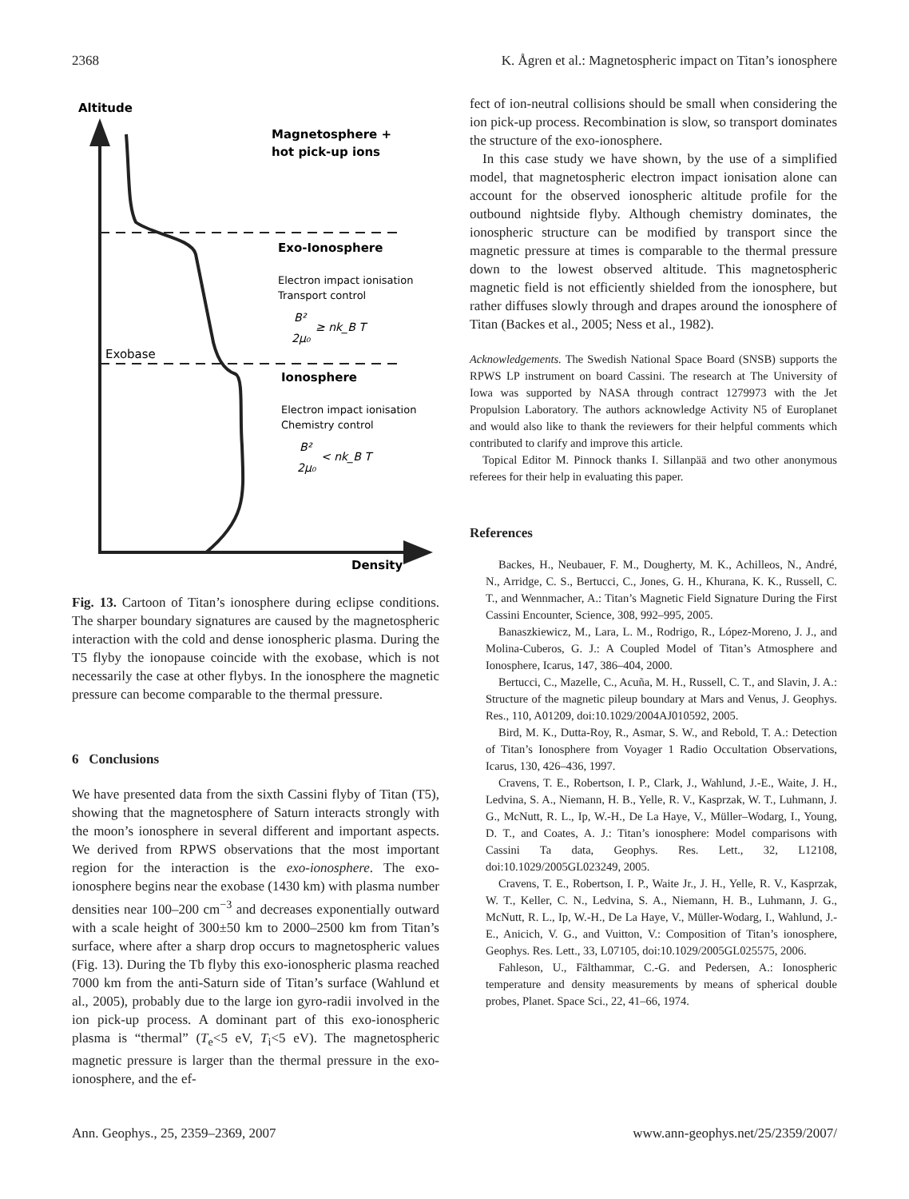2368 K. Ågren et al.: Magnetospheric impact on Titan’s ionosphere
Altitude
Magnetosphere +
hot pick-up ions
Exo-Ionosphere
Electron impact ionisation
Transport control
B²
2μ₀
≥ nk_B T
Exobase
Ionosphere
Electron impact ionisation
Chemistry control
B²
2μ₀
< nk_B T
Density
Fig. 13. Cartoon of Titan’s ionosphere during eclipse conditions. The sharper boundary signatures are caused by the magnetospheric interaction with the cold and dense ionospheric plasma. During the T5 flyby the ionopause coincide with the exobase, which is not necessarily the case at other flybys. In the ionosphere the magnetic pressure can become comparable to the thermal pressure.
6 Conclusions
We have presented data from the sixth Cassini flyby of Titan (T5), showing that the magnetosphere of Saturn interacts strongly with the moon’s ionosphere in several different and important aspects. We derived from RPWS observations that the most important region for the interaction is the exo-ionosphere. The exo-ionosphere begins near the exobase (1430 km) with plasma number densities near 100–200 cm<sup>−3</sup> and decreases exponentially outward with a scale height of 300±50 km to 2000–2500 km from Titan’s surface, where after a sharp drop occurs to magnetospheric values (Fig. 13). During the Tb flyby this exo-ionospheric plasma reached 7000 km from the anti-Saturn side of Titan’s surface (Wahlund et al., 2005), probably due to the large ion gyro-radii involved in the ion pick-up process. A dominant part of this exo-ionospheric plasma is “thermal” (T<sub>e</sub><5 eV, T<sub>i</sub><5 eV). The magnetospheric magnetic pressure is larger than the thermal pressure in the exo-ionosphere, and the ef-
fect of ion-neutral collisions should be small when considering the ion pick-up process. Recombination is slow, so transport dominates the structure of the exo-ionosphere.
In this case study we have shown, by the use of a simplified model, that magnetospheric electron impact ionisation alone can account for the observed ionospheric altitude profile for the outbound nightside flyby. Although chemistry dominates, the ionospheric structure can be modified by transport since the magnetic pressure at times is comparable to the thermal pressure down to the lowest observed altitude. This magnetospheric magnetic field is not efficiently shielded from the ionosphere, but rather diffuses slowly through and drapes around the ionosphere of Titan (Backes et al., 2005; Ness et al., 1982).
Acknowledgements. The Swedish National Space Board (SNSB) supports the RPWS LP instrument on board Cassini. The research at The University of Iowa was supported by NASA through contract 1279973 with the Jet Propulsion Laboratory. The authors acknowledge Activity N5 of Europlanet and would also like to thank the reviewers for their helpful comments which contributed to clarify and improve this article.
Topical Editor M. Pinnock thanks I. Sillanpää and two other anonymous referees for their help in evaluating this paper.
References
Backes, H., Neubauer, F. M., Dougherty, M. K., Achilleos, N., André, N., Arridge, C. S., Bertucci, C., Jones, G. H., Khurana, K. K., Russell, C. T., and Wennmacher, A.: Titan’s Magnetic Field Signature During the First Cassini Encounter, Science, 308, 992–995, 2005.
Banaszkiewicz, M., Lara, L. M., Rodrigo, R., López-Moreno, J. J., and Molina-Cuberos, G. J.: A Coupled Model of Titan’s Atmosphere and Ionosphere, Icarus, 147, 386–404, 2000.
Bertucci, C., Mazelle, C., Acuña, M. H., Russell, C. T., and Slavin, J. A.: Structure of the magnetic pileup boundary at Mars and Venus, J. Geophys. Res., 110, A01209, doi:10.1029/2004AJ010592, 2005.
Bird, M. K., Dutta-Roy, R., Asmar, S. W., and Rebold, T. A.: Detection of Titan’s Ionosphere from Voyager 1 Radio Occultation Observations, Icarus, 130, 426–436, 1997.
Cravens, T. E., Robertson, I. P., Clark, J., Wahlund, J.-E., Waite, J. H., Ledvina, S. A., Niemann, H. B., Yelle, R. V., Kasprzak, W. T., Luhmann, J. G., McNutt, R. L., Ip, W.-H., De La Haye, V., Müller–Wodarg, I., Young, D. T., and Coates, A. J.: Titan’s ionosphere: Model comparisons with Cassini Ta data, Geophys. Res. Lett., 32, L12108, doi:10.1029/2005GL023249, 2005.
Cravens, T. E., Robertson, I. P., Waite Jr., J. H., Yelle, R. V., Kasprzak, W. T., Keller, C. N., Ledvina, S. A., Niemann, H. B., Luhmann, J. G., McNutt, R. L., Ip, W.-H., De La Haye, V., Müller-Wodarg, I., Wahlund, J.-E., Anicich, V. G., and Vuitton, V.: Composition of Titan’s ionosphere, Geophys. Res. Lett., 33, L07105, doi:10.1029/2005GL025575, 2006.
Fahleson, U., Fälthammar, C.-G. and Pedersen, A.: Ionospheric temperature and density measurements by means of spherical double probes, Planet. Space Sci., 22, 41–66, 1974.
Ann. Geophys., 25, 2359–2369, 2007 www.ann-geophys.net/25/2359/2007/